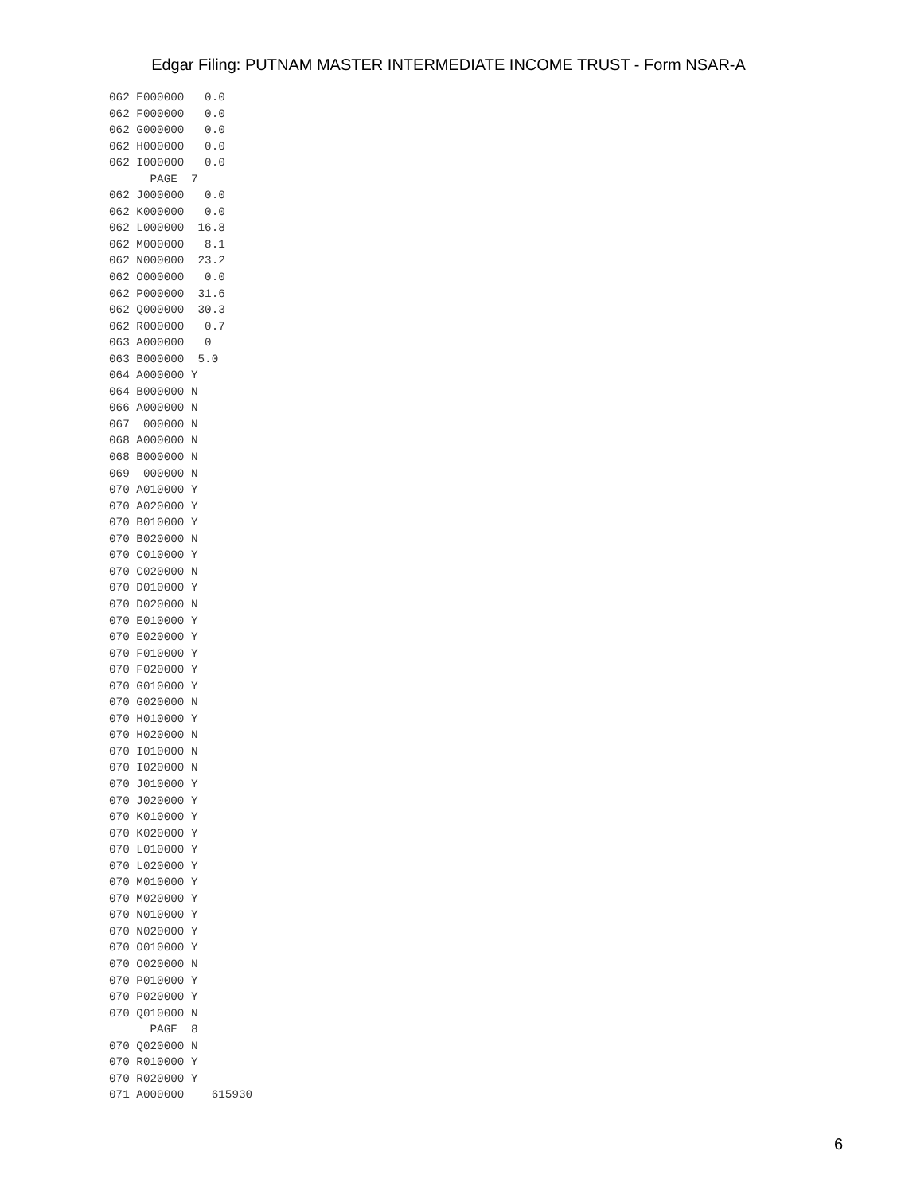Edgar Filing: PUTNAM MASTER INTERMEDIATE INCOME TRUST - Form NSAR-A
062 E000000   0.0
062 F000000   0.0
062 G000000   0.0
062 H000000   0.0
062 I000000   0.0
      PAGE  7
062 J000000   0.0
062 K000000   0.0
062 L000000  16.8
062 M000000   8.1
062 N000000  23.2
062 O000000   0.0
062 P000000  31.6
062 Q000000  30.3
062 R000000   0.7
063 A000000   0
063 B000000  5.0
064 A000000 Y
064 B000000 N
066 A000000 N
067  000000 N
068 A000000 N
068 B000000 N
069  000000 N
070 A010000 Y
070 A020000 Y
070 B010000 Y
070 B020000 N
070 C010000 Y
070 C020000 N
070 D010000 Y
070 D020000 N
070 E010000 Y
070 E020000 Y
070 F010000 Y
070 F020000 Y
070 G010000 Y
070 G020000 N
070 H010000 Y
070 H020000 N
070 I010000 N
070 I020000 N
070 J010000 Y
070 J020000 Y
070 K010000 Y
070 K020000 Y
070 L010000 Y
070 L020000 Y
070 M010000 Y
070 M020000 Y
070 N010000 Y
070 N020000 Y
070 O010000 Y
070 O020000 N
070 P010000 Y
070 P020000 Y
070 Q010000 N
      PAGE  8
070 Q020000 N
070 R010000 Y
070 R020000 Y
071 A000000    615930
6